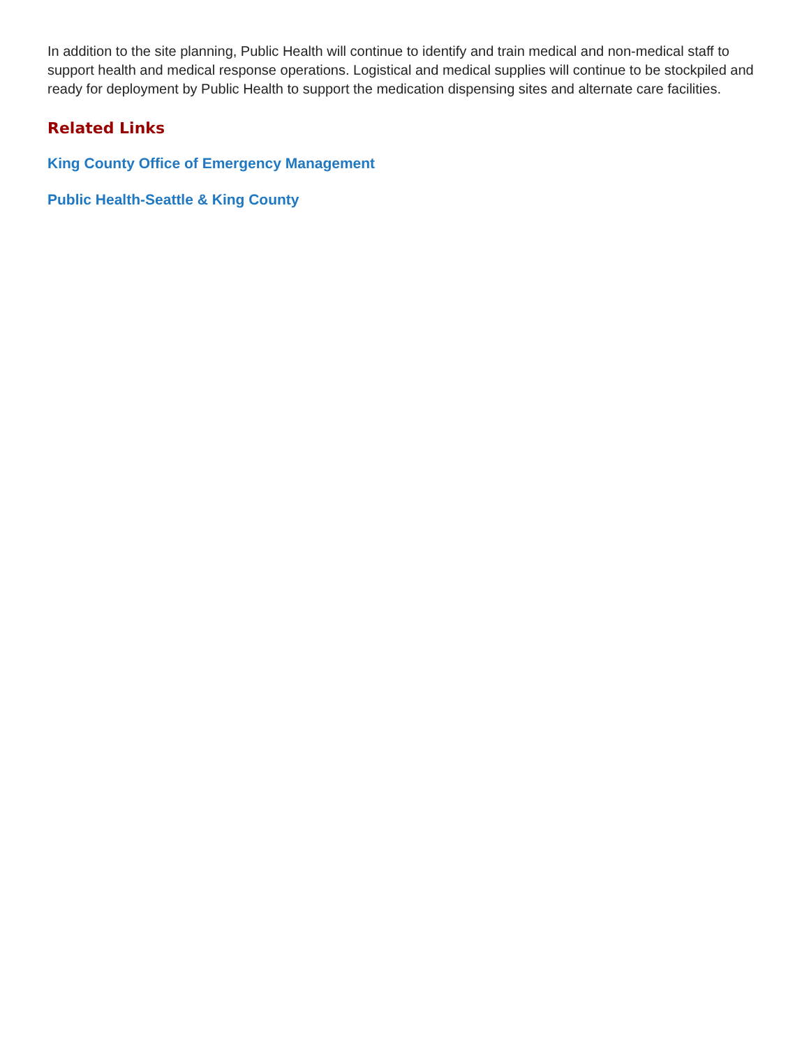In addition to the site planning, Public Health will continue to identify and train medical and non-medical staff to support health and medical response operations. Logistical and medical supplies will continue to be stockpiled and ready for deployment by Public Health to support the medication dispensing sites and alternate care facilities.
Related Links
King County Office of Emergency Management
Public Health-Seattle & King County